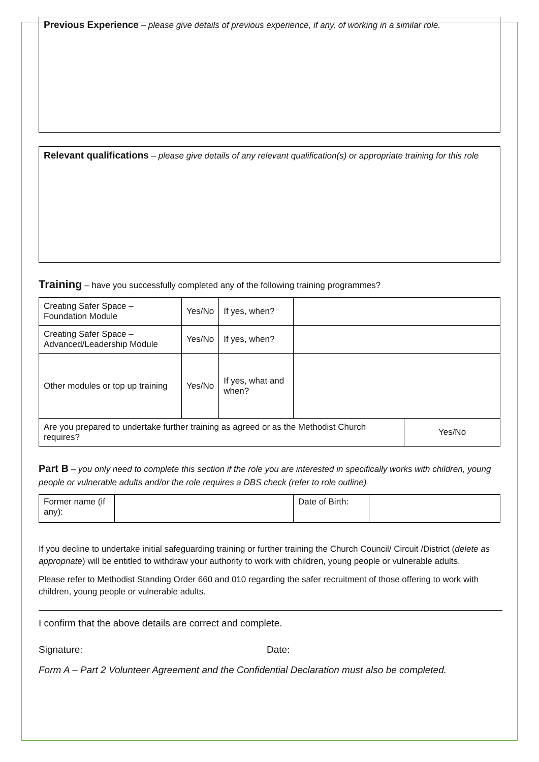Previous Experience – please give details of previous experience, if any, of working in a similar role.
Relevant qualifications – please give details of any relevant qualification(s) or appropriate training for this role
Training – have you successfully completed any of the following training programmes?
| Creating Safer Space – Foundation Module | Yes/No | If yes, when? | | |
| Creating Safer Space – Advanced/Leadership Module | Yes/No | If yes, when? | | |
| Other modules or top up training | Yes/No | If yes, what and when? | | |
| Are you prepared to undertake further training as agreed or as the Methodist Church requires? | | | | Yes/No |
Part B – you only need to complete this section if the role you are interested in specifically works with children, young people or vulnerable adults and/or the role requires a DBS check (refer to role outline)
| Former name (if any): | | Date of Birth: | |
If you decline to undertake initial safeguarding training or further training the Church Council/ Circuit /District (delete as appropriate) will be entitled to withdraw your authority to work with children, young people or vulnerable adults.
Please refer to Methodist Standing Order 660 and 010 regarding the safer recruitment of those offering to work with children, young people or vulnerable adults.
I confirm that the above details are correct and complete.
Signature: Date:
Form A – Part 2 Volunteer Agreement and the Confidential Declaration must also be completed.